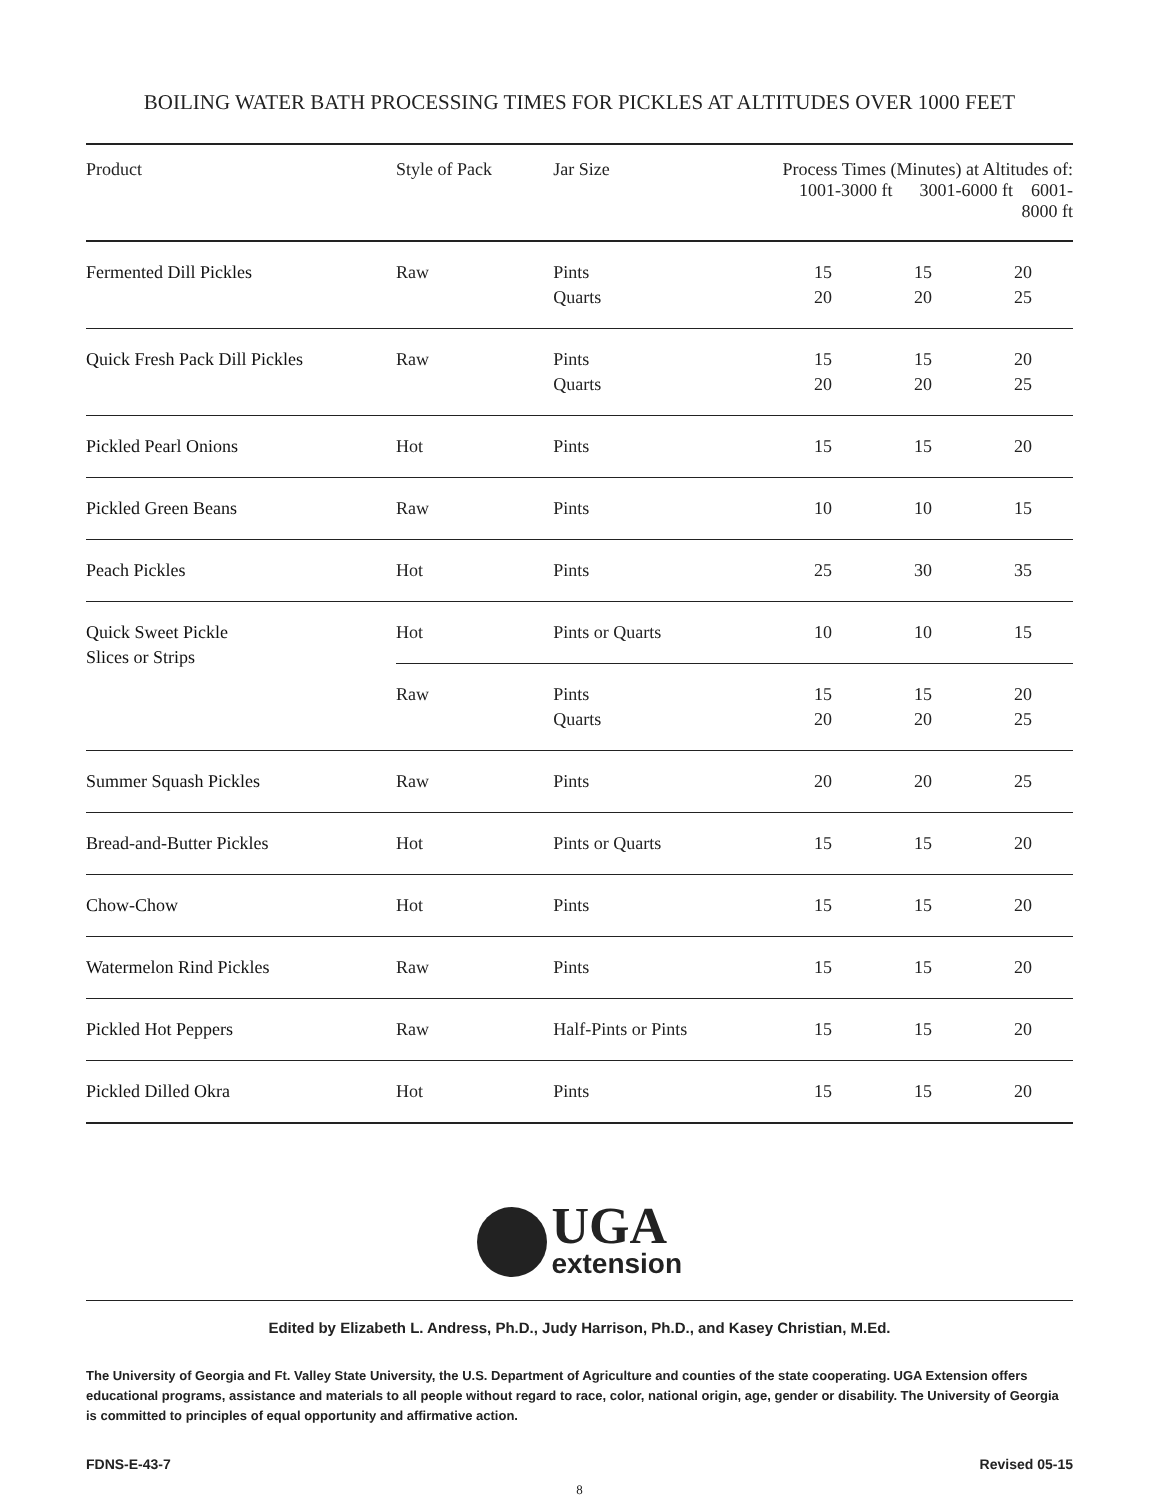BOILING WATER BATH PROCESSING TIMES FOR PICKLES AT ALTITUDES OVER 1000 FEET
| Product | Style of Pack | Jar Size | Process Times (Minutes) at Altitudes of: 1001-3000 ft 3001-6000 ft 6001-8000 ft | | |
| --- | --- | --- | --- | --- | --- |
| Fermented Dill Pickles | Raw | Pints Quarts | 15 20 | 15 20 | 20 25 |
| Quick Fresh Pack Dill Pickles | Raw | Pints Quarts | 15 20 | 15 20 | 20 25 |
| Pickled Pearl Onions | Hot | Pints | 15 | 15 | 20 |
| Pickled Green Beans | Raw | Pints | 10 | 10 | 15 |
| Peach Pickles | Hot | Pints | 25 | 30 | 35 |
| Quick Sweet Pickle Slices or Strips | Hot | Pints or Quarts | 10 | 10 | 15 |
| | Raw | Pints Quarts | 15 20 | 15 20 | 20 25 |
| Summer Squash Pickles | Raw | Pints | 20 | 20 | 25 |
| Bread-and-Butter Pickles | Hot | Pints or Quarts | 15 | 15 | 20 |
| Chow-Chow | Hot | Pints | 15 | 15 | 20 |
| Watermelon Rind Pickles | Raw | Pints | 15 | 15 | 20 |
| Pickled Hot Peppers | Raw | Half-Pints or Pints | 15 | 15 | 20 |
| Pickled Dilled Okra | Hot | Pints | 15 | 15 | 20 |
UGA
extension
Edited by Elizabeth L. Andress, Ph.D., Judy Harrison, Ph.D., and Kasey Christian, M.Ed.
The University of Georgia and Ft. Valley State University, the U.S. Department of Agriculture and counties of the state cooperating. UGA Extension offers educational programs, assistance and materials to all people without regard to race, color, national origin, age, gender or disability. The University of Georgia is committed to principles of equal opportunity and affirmative action.
FDNS-E-43-7 Revised 05-15
8